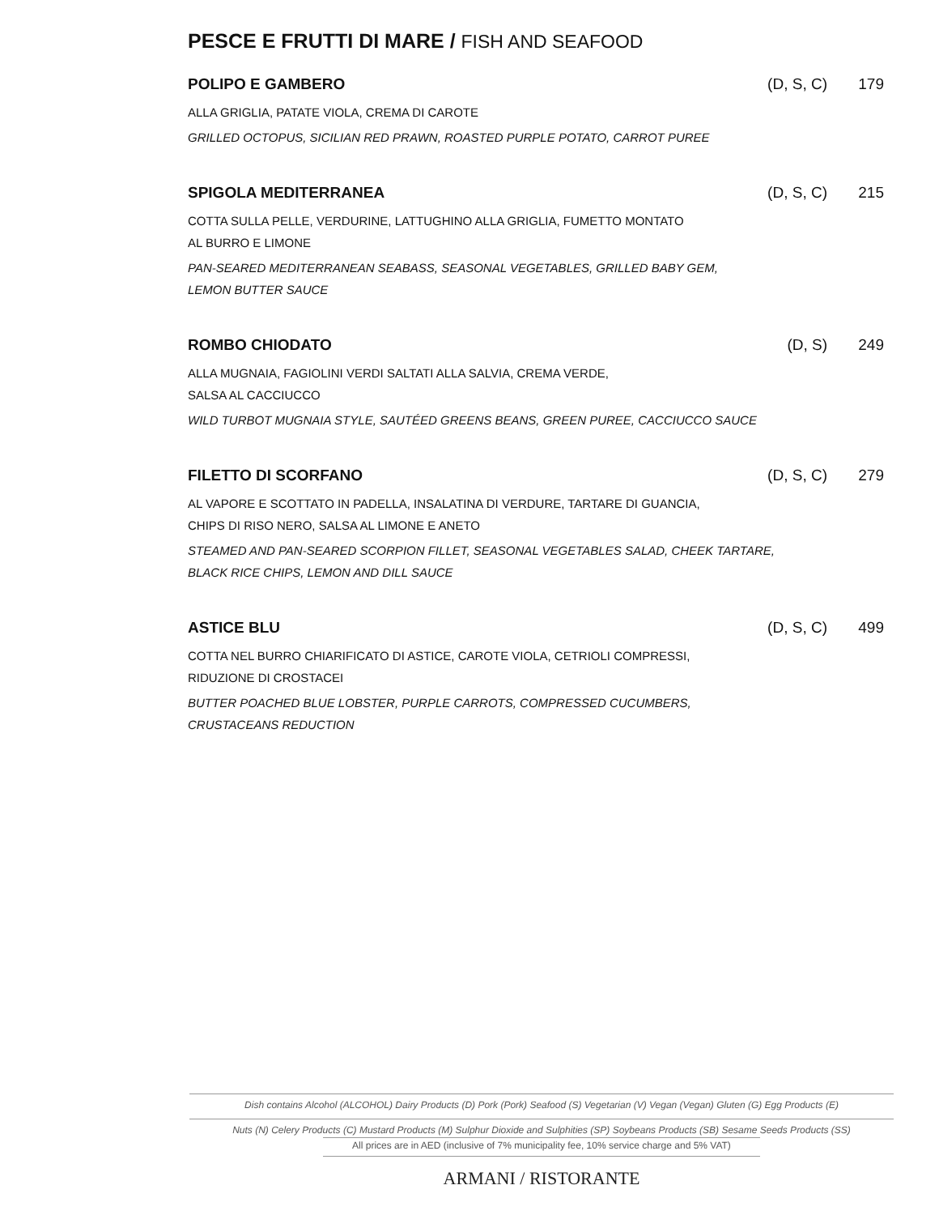PESCE E FRUTTI DI MARE / FISH AND SEAFOOD
POLIPO E GAMBERO (D, S, C) 179
ALLA GRIGLIA, PATATE VIOLA, CREMA DI CAROTE
GRILLED OCTOPUS, SICILIAN RED PRAWN, ROASTED PURPLE POTATO, CARROT PUREE
SPIGOLA MEDITERRANEA (D, S, C) 215
COTTA SULLA PELLE, VERDURINE, LATTUGHINO ALLA GRIGLIA, FUMETTO MONTATO
AL BURRO E LIMONE
PAN-SEARED MEDITERRANEAN SEABASS, SEASONAL VEGETABLES, GRILLED BABY GEM,
LEMON BUTTER SAUCE
ROMBO CHIODATO (D, S) 249
ALLA MUGNAIA, FAGIOLINI VERDI SALTATI ALLA SALVIA, CREMA VERDE,
SALSA AL CACCIUCCO
WILD TURBOT MUGNAIA STYLE, SAUTÉED GREENS BEANS, GREEN PUREE, CACCIUCCO SAUCE
FILETTO DI SCORFANO (D, S, C) 279
AL VAPORE E SCOTTATO IN PADELLA, INSALATINA DI VERDURE, TARTARE DI GUANCIA,
CHIPS DI RISO NERO, SALSA AL LIMONE E ANETO
STEAMED AND PAN-SEARED SCORPION FILLET, SEASONAL VEGETABLES SALAD, CHEEK TARTARE,
BLACK RICE CHIPS, LEMON AND DILL SAUCE
ASTICE BLU (D, S, C) 499
COTTA NEL BURRO CHIARIFICATO DI ASTICE, CAROTE VIOLA, CETRIOLI COMPRESSI,
RIDUZIONE DI CROSTACEI
BUTTER POACHED BLUE LOBSTER, PURPLE CARROTS, COMPRESSED CUCUMBERS,
CRUSTACEANS REDUCTION
Dish contains Alcohol (ALCOHOL) Dairy Products (D) Pork (Pork) Seafood (S) Vegetarian (V) Vegan (Vegan) Gluten (G) Egg Products (E)
Nuts (N) Celery Products (C) Mustard Products (M) Sulphur Dioxide and Sulphities (SP) Soybeans Products (SB) Sesame Seeds Products (SS)
All prices are in AED (inclusive of 7% municipality fee, 10% service charge and 5% VAT)
ARMANI / RISTORANTE